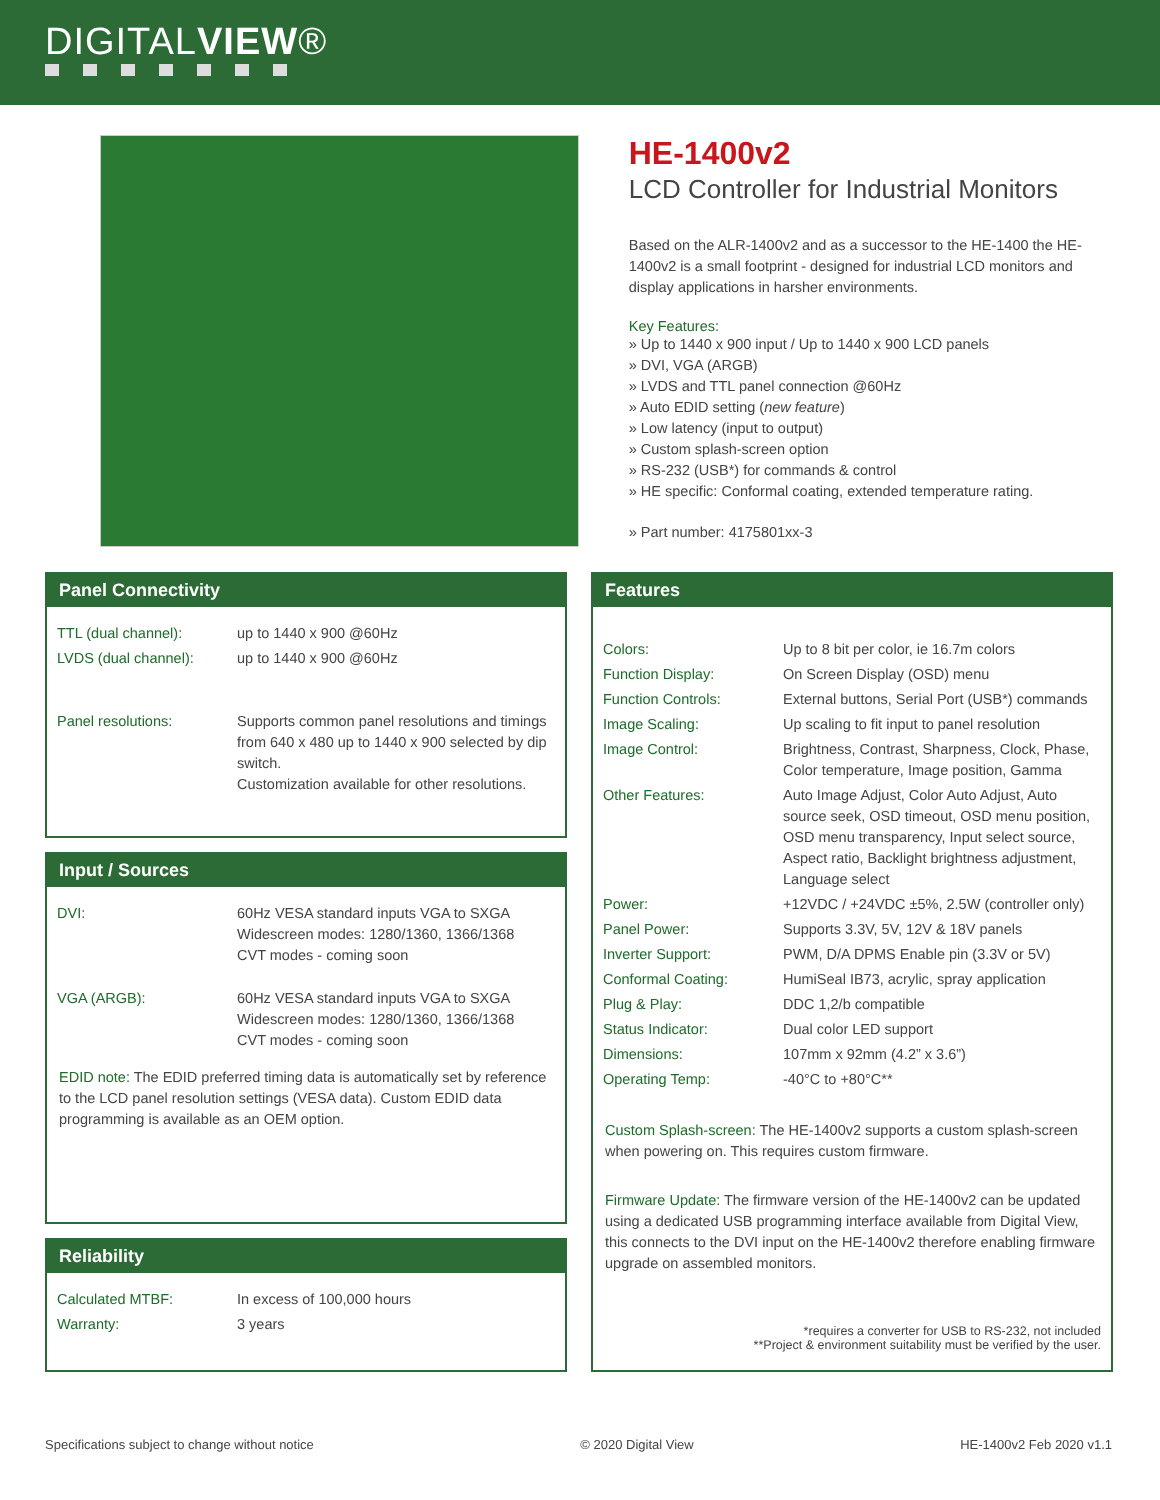DIGITALVIEW®
HE-1400v2
LCD Controller for Industrial Monitors
Based on the ALR-1400v2 and as a successor to the HE-1400 the HE-1400v2 is a small footprint - designed for industrial LCD monitors and display applications in harsher environments.
Key Features:
» Up to 1440 x 900 input / Up to 1440 x 900 LCD panels
» DVI, VGA (ARGB)
» LVDS and TTL panel connection @60Hz
» Auto EDID setting (new feature)
» Low latency (input to output)
» Custom splash-screen option
» RS-232 (USB*) for commands & control
» HE specific: Conformal coating, extended temperature rating.
» Part number: 4175801xx-3
Panel Connectivity
| TTL (dual channel): | up to 1440 x 900 @60Hz |
| LVDS (dual channel): | up to 1440 x 900 @60Hz |
| Panel resolutions: | Supports common panel resolutions and timings from 640 x 480 up to 1440 x 900 selected by dip switch. Customization available for other resolutions. |
Input / Sources
| DVI: | 60Hz VESA standard inputs VGA to SXGA Widescreen modes: 1280/1360, 1366/1368 CVT modes - coming soon |
| VGA (ARGB): | 60Hz VESA standard inputs VGA to SXGA Widescreen modes: 1280/1360, 1366/1368 CVT modes - coming soon |
EDID note: The EDID preferred timing data is automatically set by reference to the LCD panel resolution settings (VESA data). Custom EDID data programming is available as an OEM option.
Reliability
| Calculated MTBF: | In excess of 100,000 hours |
| Warranty: | 3 years |
Features
| Colors: | Up to 8 bit per color, ie 16.7m colors |
| Function Display: | On Screen Display (OSD) menu |
| Function Controls: | External buttons, Serial Port (USB*) commands |
| Image Scaling: | Up scaling to fit input to panel resolution |
| Image Control: | Brightness, Contrast, Sharpness, Clock, Phase, Color temperature, Image position, Gamma |
| Other Features: | Auto Image Adjust, Color Auto Adjust, Auto source seek, OSD timeout, OSD menu position, OSD menu transparency, Input select source, Aspect ratio, Backlight brightness adjustment, Language select |
| Power: | +12VDC / +24VDC ±5%, 2.5W (controller only) |
| Panel Power: | Supports 3.3V, 5V, 12V & 18V panels |
| Inverter Support: | PWM, D/A DPMS Enable pin (3.3V or 5V) |
| Conformal Coating: | HumiSeal IB73, acrylic, spray application |
| Plug & Play: | DDC 1,2/b compatible |
| Status Indicator: | Dual color LED support |
| Dimensions: | 107mm x 92mm (4.2” x 3.6”) |
| Operating Temp: | -40°C to +80°C** |
Custom Splash-screen: The HE-1400v2 supports a custom splash-screen when powering on. This requires custom firmware.
Firmware Update: The firmware version of the HE-1400v2 can be updated using a dedicated USB programming interface available from Digital View, this connects to the DVI input on the HE-1400v2 therefore enabling firmware upgrade on assembled monitors.
*requires a converter for USB to RS-232, not included
**Project & environment suitability must be verified by the user.
Specifications subject to change without notice © 2020 Digital View HE-1400v2 Feb 2020 v1.1